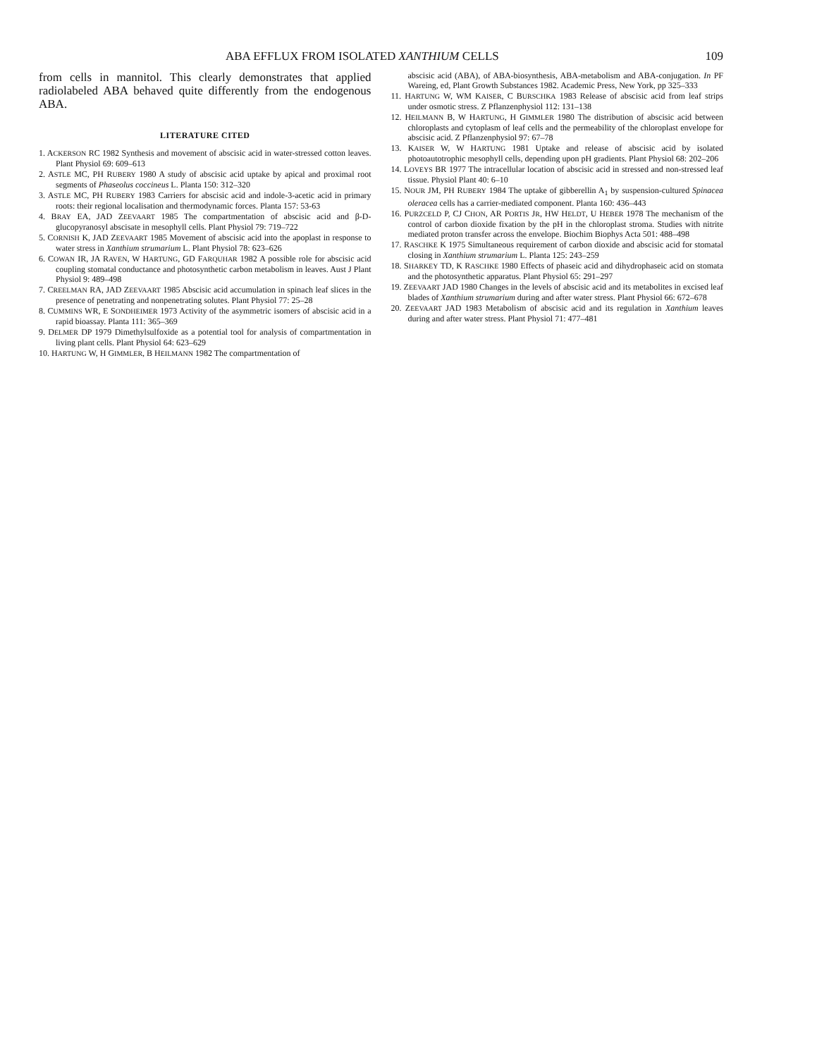ABA EFFLUX FROM ISOLATED XANTHIUM CELLS 109
from cells in mannitol. This clearly demonstrates that applied radiolabeled ABA behaved quite differently from the endogenous ABA.
LITERATURE CITED
1. ACKERSON RC 1982 Synthesis and movement of abscisic acid in water-stressed cotton leaves. Plant Physiol 69: 609–613
2. ASTLE MC, PH RUBERY 1980 A study of abscisic acid uptake by apical and proximal root segments of Phaseolus coccineus L. Planta 150: 312–320
3. ASTLE MC, PH RUBERY 1983 Carriers for abscisic acid and indole-3-acetic acid in primary roots: their regional localisation and thermodynamic forces. Planta 157: 53-63
4. BRAY EA, JAD ZEEVAART 1985 The compartmentation of abscisic acid and β-D-glucopyranosyl abscisate in mesophyll cells. Plant Physiol 79: 719–722
5. CORNISH K, JAD ZEEVAART 1985 Movement of abscisic acid into the apoplast in response to water stress in Xanthium strumarium L. Plant Physiol 78: 623–626
6. COWAN IR, JA RAVEN, W HARTUNG, GD FARQUHAR 1982 A possible role for abscisic acid coupling stomatal conductance and photosynthetic carbon metabolism in leaves. Aust J Plant Physiol 9: 489–498
7. CREELMAN RA, JAD ZEEVAART 1985 Abscisic acid accumulation in spinach leaf slices in the presence of penetrating and nonpenetrating solutes. Plant Physiol 77: 25–28
8. CUMMINS WR, E SONDHEIMER 1973 Activity of the asymmetric isomers of abscisic acid in a rapid bioassay. Planta 111: 365–369
9. DELMER DP 1979 Dimethylsulfoxide as a potential tool for analysis of compartmentation in living plant cells. Plant Physiol 64: 623–629
10. HARTUNG W, H GIMMLER, B HEILMANN 1982 The compartmentation of
abscisic acid (ABA), of ABA-biosynthesis, ABA-metabolism and ABA-conjugation. In PF Wareing, ed, Plant Growth Substances 1982. Academic Press, New York, pp 325–333
11. HARTUNG W, WM KAISER, C BURSCHKA 1983 Release of abscisic acid from leaf strips under osmotic stress. Z Pflanzenphysiol 112: 131–138
12. HEILMANN B, W HARTUNG, H GIMMLER 1980 The distribution of abscisic acid between chloroplasts and cytoplasm of leaf cells and the permeability of the chloroplast envelope for abscisic acid. Z Pflanzenphysiol 97: 67–78
13. KAISER W, W HARTUNG 1981 Uptake and release of abscisic acid by isolated photoautotrophic mesophyll cells, depending upon pH gradients. Plant Physiol 68: 202–206
14. LOVEYS BR 1977 The intracellular location of abscisic acid in stressed and non-stressed leaf tissue. Physiol Plant 40: 6–10
15. NOUR JM, PH RUBERY 1984 The uptake of gibberellin A<sub>1</sub> by suspension-cultured Spinacea oleracea cells has a carrier-mediated component. Planta 160: 436–443
16. PURZCELD P, CJ CHON, AR PORTIS JR, HW HELDT, U HEBER 1978 The mechanism of the control of carbon dioxide fixation by the pH in the chloroplast stroma. Studies with nitrite mediated proton transfer across the envelope. Biochim Biophys Acta 501: 488–498
17. RASCHKE K 1975 Simultaneous requirement of carbon dioxide and abscisic acid for stomatal closing in Xanthium strumarium L. Planta 125: 243–259
18. SHARKEY TD, K RASCHKE 1980 Effects of phaseic acid and dihydrophaseic acid on stomata and the photosynthetic apparatus. Plant Physiol 65: 291–297
19. ZEEVAART JAD 1980 Changes in the levels of abscisic acid and its metabolites in excised leaf blades of Xanthium strumarium during and after water stress. Plant Physiol 66: 672–678
20. ZEEVAART JAD 1983 Metabolism of abscisic acid and its regulation in Xanthium leaves during and after water stress. Plant Physiol 71: 477–481